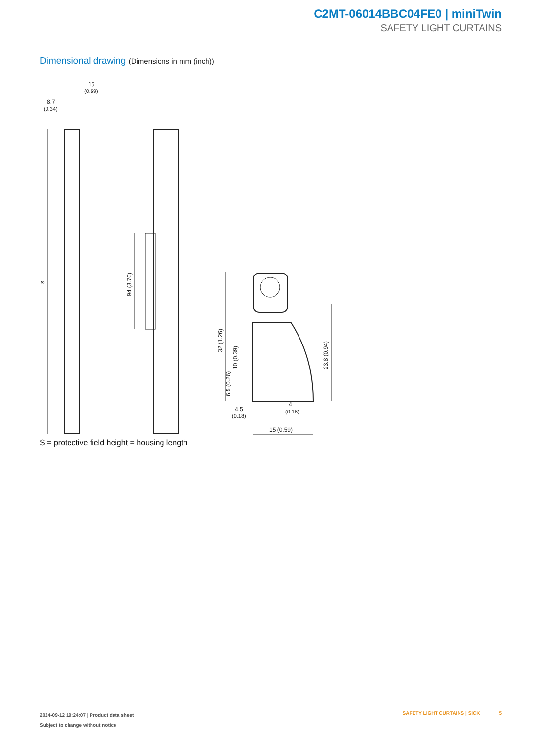C2MT-06014BBC04FE0 | miniTwin
SAFETY LIGHT CURTAINS
Dimensional drawing (Dimensions in mm (inch))
15
(0.59)
8.7
(0.34)
s
94 (3.70)
32 (1.26)
10 (0.39)
6.5 (0.26)
23.8 (0.94)
4.5
(0.18)
4
(0.16)
15 (0.59)
S = protective field height = housing length
2024-09-12 19:24:07 | Product data sheet
Subject to change without notice
SAFETY LIGHT CURTAINS | SICK 5